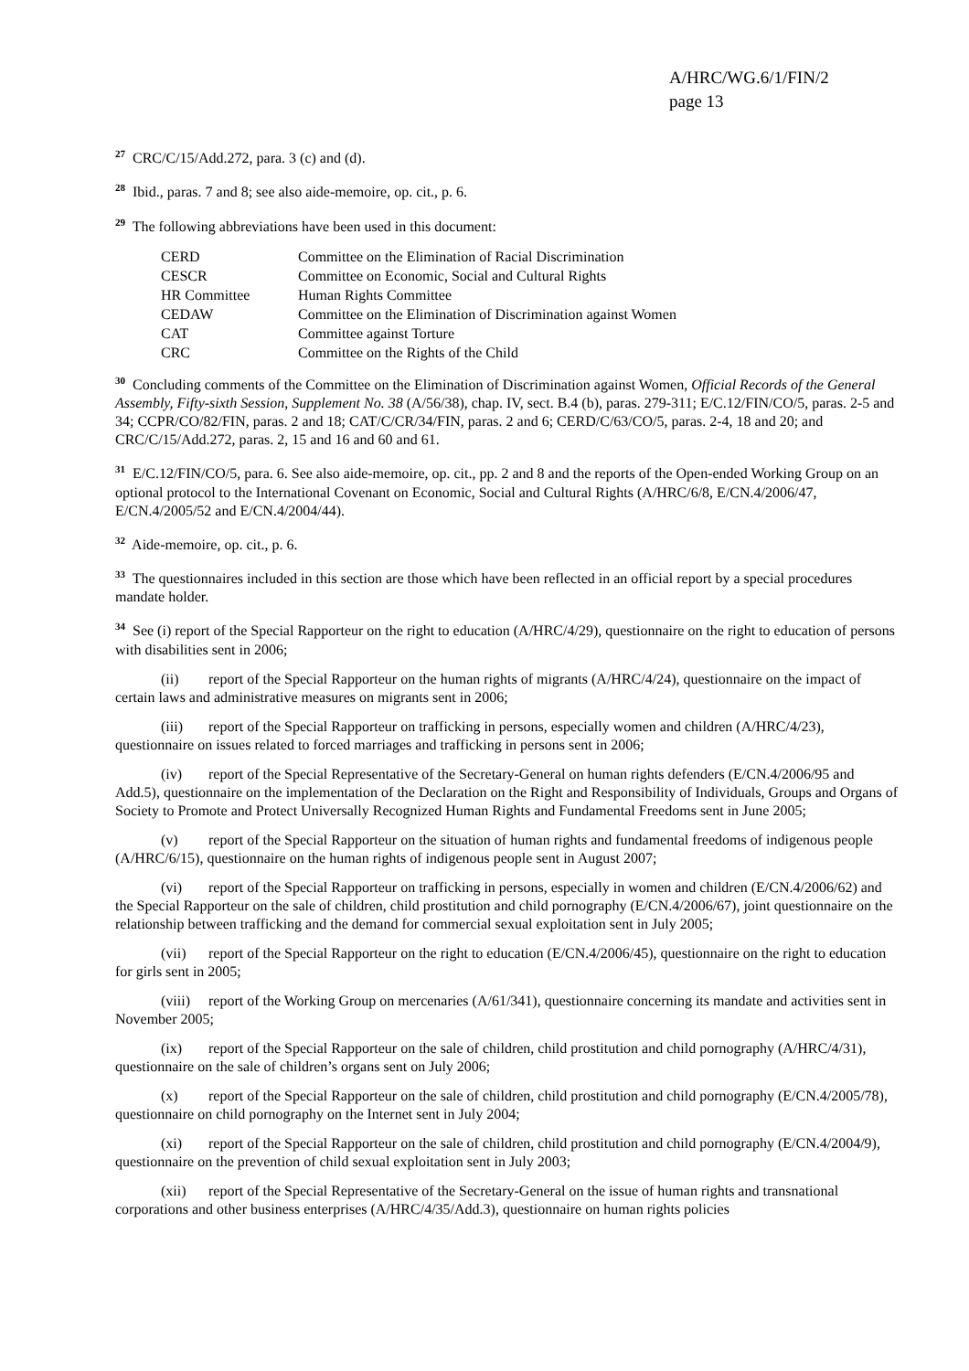A/HRC/WG.6/1/FIN/2
page 13
<sup>27</sup> CRC/C/15/Add.272, para. 3 (c) and (d).
<sup>28</sup> Ibid., paras. 7 and 8; see also aide-memoire, op. cit., p. 6.
<sup>29</sup> The following abbreviations have been used in this document:
| CERD | Committee on the Elimination of Racial Discrimination |
| CESCR | Committee on Economic, Social and Cultural Rights |
| HR Committee | Human Rights Committee |
| CEDAW | Committee on the Elimination of Discrimination against Women |
| CAT | Committee against Torture |
| CRC | Committee on the Rights of the Child |
<sup>30</sup> Concluding comments of the Committee on the Elimination of Discrimination against Women, Official Records of the General Assembly, Fifty-sixth Session, Supplement No. 38 (A/56/38), chap. IV, sect. B.4 (b), paras. 279-311; E/C.12/FIN/CO/5, paras. 2-5 and 34; CCPR/CO/82/FIN, paras. 2 and 18; CAT/C/CR/34/FIN, paras. 2 and 6; CERD/C/63/CO/5, paras. 2-4, 18 and 20; and CRC/C/15/Add.272, paras. 2, 15 and 16 and 60 and 61.
<sup>31</sup> E/C.12/FIN/CO/5, para. 6. See also aide-memoire, op. cit., pp. 2 and 8 and the reports of the Open-ended Working Group on an optional protocol to the International Covenant on Economic, Social and Cultural Rights (A/HRC/6/8, E/CN.4/2006/47, E/CN.4/2005/52 and E/CN.4/2004/44).
<sup>32</sup> Aide-memoire, op. cit., p. 6.
<sup>33</sup> The questionnaires included in this section are those which have been reflected in an official report by a special procedures mandate holder.
<sup>34</sup> See (i) report of the Special Rapporteur on the right to education (A/HRC/4/29), questionnaire on the right to education of persons with disabilities sent in 2006;
(ii) report of the Special Rapporteur on the human rights of migrants (A/HRC/4/24), questionnaire on the impact of certain laws and administrative measures on migrants sent in 2006;
(iii) report of the Special Rapporteur on trafficking in persons, especially women and children (A/HRC/4/23), questionnaire on issues related to forced marriages and trafficking in persons sent in 2006;
(iv) report of the Special Representative of the Secretary-General on human rights defenders (E/CN.4/2006/95 and Add.5), questionnaire on the implementation of the Declaration on the Right and Responsibility of Individuals, Groups and Organs of Society to Promote and Protect Universally Recognized Human Rights and Fundamental Freedoms sent in June 2005;
(v) report of the Special Rapporteur on the situation of human rights and fundamental freedoms of indigenous people (A/HRC/6/15), questionnaire on the human rights of indigenous people sent in August 2007;
(vi) report of the Special Rapporteur on trafficking in persons, especially in women and children (E/CN.4/2006/62) and the Special Rapporteur on the sale of children, child prostitution and child pornography (E/CN.4/2006/67), joint questionnaire on the relationship between trafficking and the demand for commercial sexual exploitation sent in July 2005;
(vii) report of the Special Rapporteur on the right to education (E/CN.4/2006/45), questionnaire on the right to education for girls sent in 2005;
(viii) report of the Working Group on mercenaries (A/61/341), questionnaire concerning its mandate and activities sent in November 2005;
(ix) report of the Special Rapporteur on the sale of children, child prostitution and child pornography (A/HRC/4/31), questionnaire on the sale of children’s organs sent on July 2006;
(x) report of the Special Rapporteur on the sale of children, child prostitution and child pornography (E/CN.4/2005/78), questionnaire on child pornography on the Internet sent in July 2004;
(xi) report of the Special Rapporteur on the sale of children, child prostitution and child pornography (E/CN.4/2004/9), questionnaire on the prevention of child sexual exploitation sent in July 2003;
(xii) report of the Special Representative of the Secretary-General on the issue of human rights and transnational corporations and other business enterprises (A/HRC/4/35/Add.3), questionnaire on human rights policies